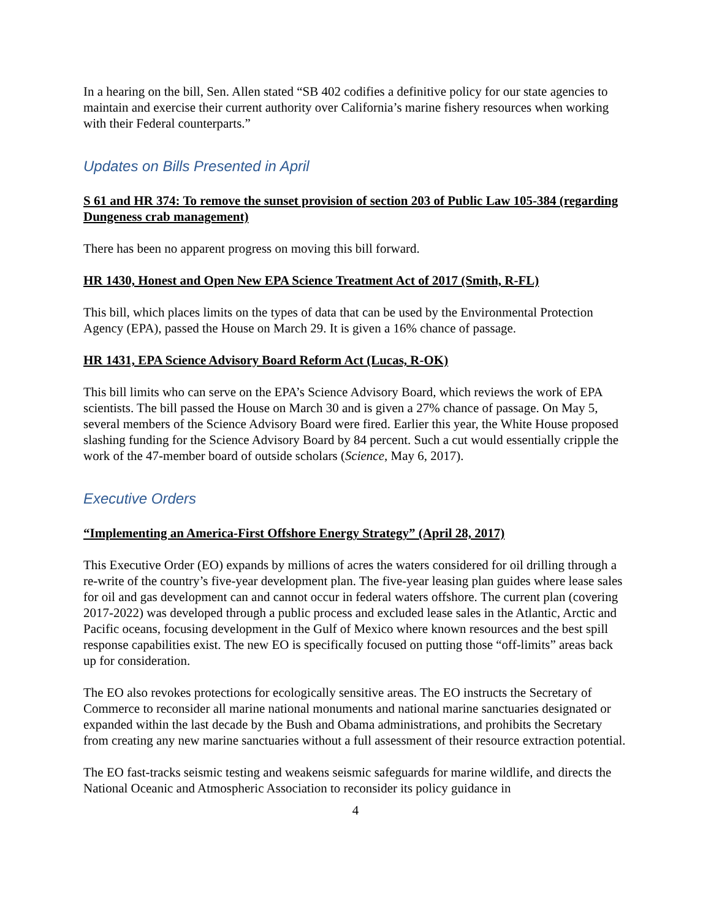In a hearing on the bill, Sen. Allen stated “SB 402 codifies a definitive policy for our state agencies to maintain and exercise their current authority over California’s marine fishery resources when working with their Federal counterparts.”
Updates on Bills Presented in April
S 61 and HR 374: To remove the sunset provision of section 203 of Public Law 105-384 (regarding Dungeness crab management)
There has been no apparent progress on moving this bill forward.
HR 1430, Honest and Open New EPA Science Treatment Act of 2017 (Smith, R-FL)
This bill, which places limits on the types of data that can be used by the Environmental Protection Agency (EPA), passed the House on March 29. It is given a 16% chance of passage.
HR 1431, EPA Science Advisory Board Reform Act (Lucas, R-OK)
This bill limits who can serve on the EPA’s Science Advisory Board, which reviews the work of EPA scientists. The bill passed the House on March 30 and is given a 27% chance of passage. On May 5, several members of the Science Advisory Board were fired. Earlier this year, the White House proposed slashing funding for the Science Advisory Board by 84 percent. Such a cut would essentially cripple the work of the 47-member board of outside scholars (Science, May 6, 2017).
Executive Orders
“Implementing an America-First Offshore Energy Strategy” (April 28, 2017)
This Executive Order (EO) expands by millions of acres the waters considered for oil drilling through a re-write of the country’s five-year development plan. The five-year leasing plan guides where lease sales for oil and gas development can and cannot occur in federal waters offshore. The current plan (covering 2017-2022) was developed through a public process and excluded lease sales in the Atlantic, Arctic and Pacific oceans, focusing development in the Gulf of Mexico where known resources and the best spill response capabilities exist. The new EO is specifically focused on putting those “off-limits” areas back up for consideration.
The EO also revokes protections for ecologically sensitive areas. The EO instructs the Secretary of Commerce to reconsider all marine national monuments and national marine sanctuaries designated or expanded within the last decade by the Bush and Obama administrations, and prohibits the Secretary from creating any new marine sanctuaries without a full assessment of their resource extraction potential.
The EO fast-tracks seismic testing and weakens seismic safeguards for marine wildlife, and directs the National Oceanic and Atmospheric Association to reconsider its policy guidance in
4